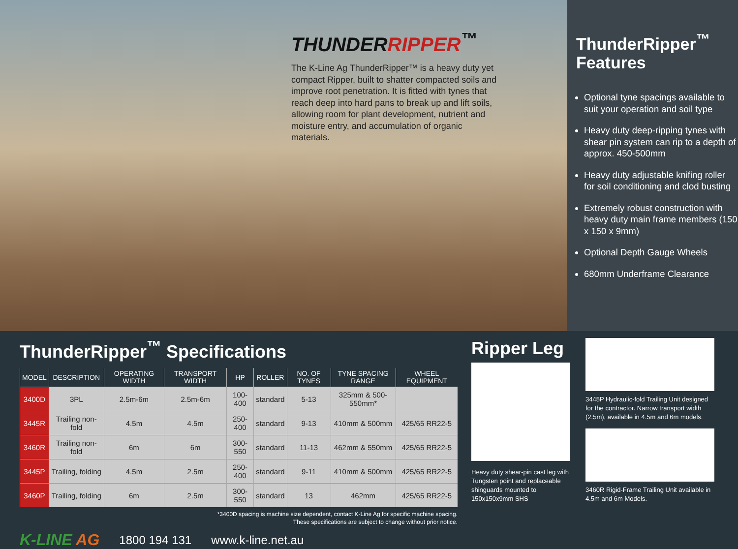THUNDERRIPPER<sup>™</sup>
The K-Line Ag ThunderRipper™ is a heavy duty yet compact Ripper, built to shatter compacted soils and improve root penetration. It is fitted with tynes that reach deep into hard pans to break up and lift soils, allowing room for plant development, nutrient and moisture entry, and accumulation of organic materials.
ThunderRipper<sup>™</sup>
Features
Optional tyne spacings available to suit your operation and soil type
Heavy duty deep-ripping tynes with shear pin system can rip to a depth of approx. 450-500mm
Heavy duty adjustable knifing roller for soil conditioning and clod busting
Extremely robust construction with heavy duty main frame members (150 x 150 x 9mm)
Optional Depth Gauge Wheels
680mm Underframe Clearance
ThunderRipper<sup>™</sup> Specifications
| MODEL | DESCRIPTION | OPERATING WIDTH | TRANSPORT WIDTH | HP | ROLLER | NO. OF TYNES | TYNE SPACING RANGE | WHEEL EQUIPMENT |
| --- | --- | --- | --- | --- | --- | --- | --- | --- |
| 3400D | 3PL | 2.5m-6m | 2.5m-6m | 100-400 | standard | 5-13 | 325mm & 500-550mm* | |
| 3445R | Trailing non-fold | 4.5m | 4.5m | 250-400 | standard | 9-13 | 410mm & 500mm | 425/65 RR22-5 |
| 3460R | Trailing non-fold | 6m | 6m | 300-550 | standard | 11-13 | 462mm & 550mm | 425/65 RR22-5 |
| 3445P | Trailing, folding | 4.5m | 2.5m | 250-400 | standard | 9-11 | 410mm & 500mm | 425/65 RR22-5 |
| 3460P | Trailing, folding | 6m | 2.5m | 300-550 | standard | 13 | 462mm | 425/65 RR22-5 |
*3400D spacing is machine size dependent, contact K-Line Ag for specific machine spacing.
These specifications are subject to change without prior notice.
K-LINE AG 1800 194 131 www.k-line.net.au
Ripper Leg
Heavy duty shear-pin cast leg with Tungsten point and replaceable shinguards mounted to 150x150x9mm SHS
3445P Hydraulic-fold Trailing Unit designed for the contractor. Narrow transport width (2.5m), available in 4.5m and 6m models.
3460R Rigid-Frame Trailing Unit available in 4.5m and 6m Models.